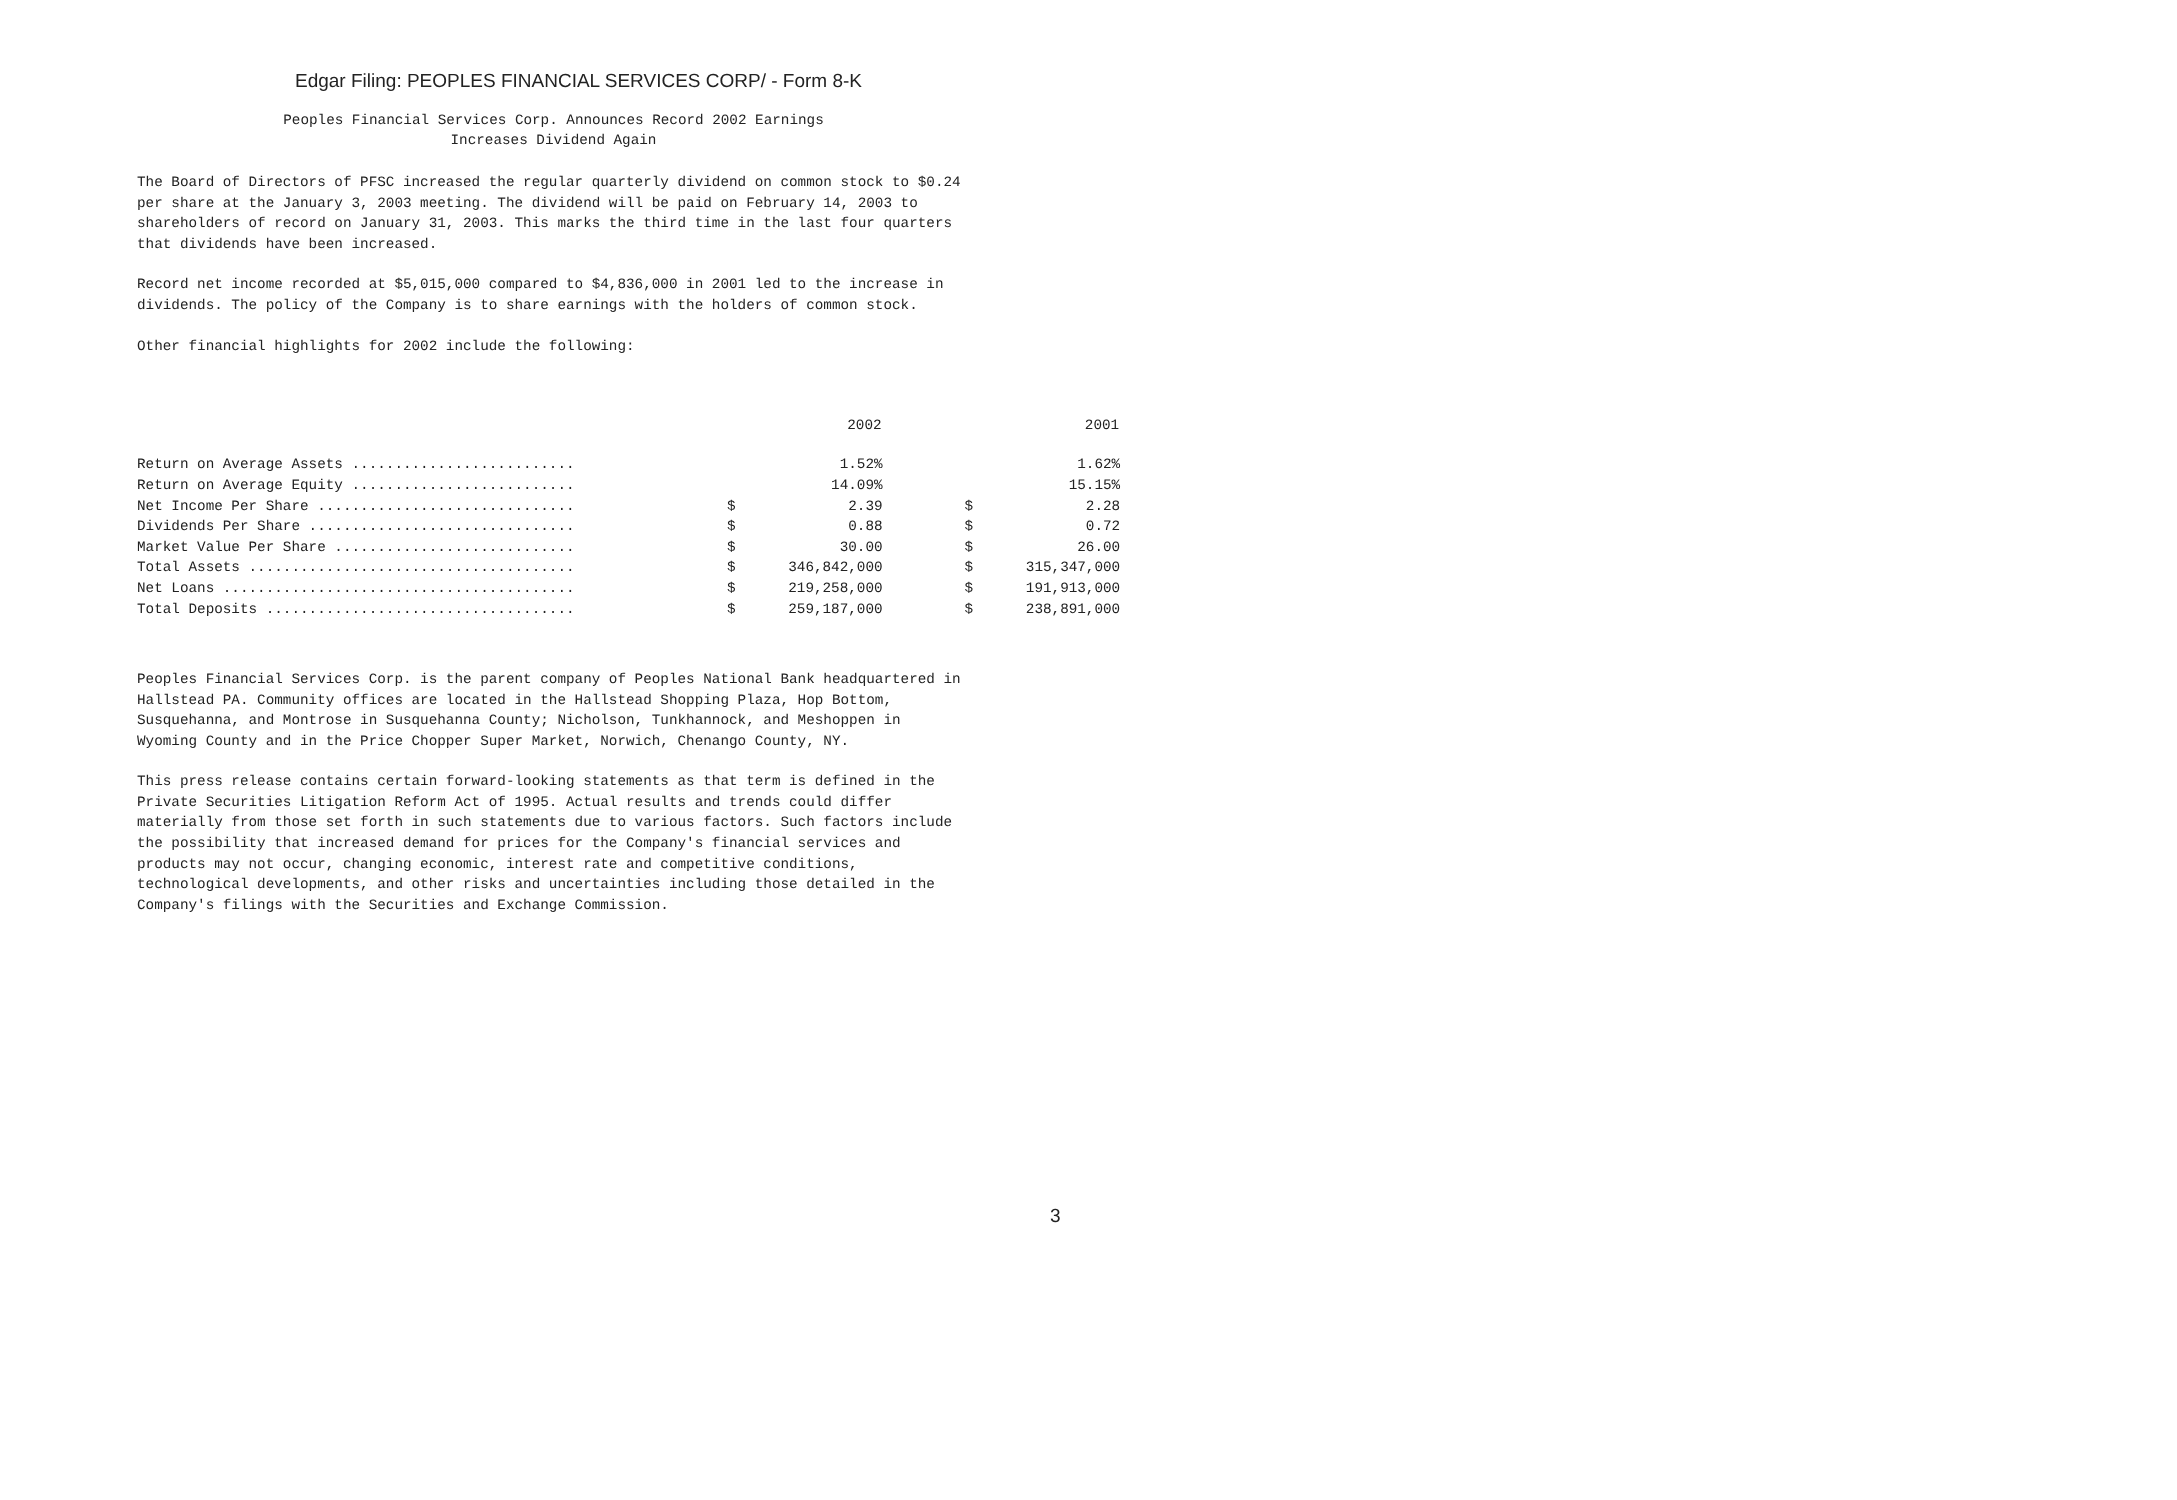Edgar Filing: PEOPLES FINANCIAL SERVICES CORP/ - Form 8-K
Peoples Financial Services Corp. Announces Record 2002 Earnings
Increases Dividend Again
The Board of Directors of PFSC increased the regular quarterly dividend on common stock to $0.24 per share at the January 3, 2003 meeting. The dividend will be paid on February 14, 2003 to shareholders of record on January 31, 2003. This marks the third time in the last four quarters that dividends have been increased.
Record net income recorded at $5,015,000 compared to $4,836,000 in 2001 led to the increase in dividends. The policy of the Company is to share earnings with the holders of common stock.
Other financial highlights for 2002 include the following:
| | | 2002 | | | 2001 |
| --- | --- | --- | --- | --- | --- |
| Return on Average Assets .......................... | | 1.52% | | | 1.62% |
| Return on Average Equity .......................... | | 14.09% | | | 15.15% |
| Net Income Per Share .............................. | $ | 2.39 | | $ | 2.28 |
| Dividends Per Share ............................... | $ | 0.88 | | $ | 0.72 |
| Market Value Per Share ............................ | $ | 30.00 | | $ | 26.00 |
| Total Assets ...................................... | $ | 346,842,000 | | $ | 315,347,000 |
| Net Loans ......................................... | $ | 219,258,000 | | $ | 191,913,000 |
| Total Deposits .................................... | $ | 259,187,000 | | $ | 238,891,000 |
Peoples Financial Services Corp. is the parent company of Peoples National Bank headquartered in Hallstead PA. Community offices are located in the Hallstead Shopping Plaza, Hop Bottom, Susquehanna, and Montrose in Susquehanna County; Nicholson, Tunkhannock, and Meshoppen in Wyoming County and in the Price Chopper Super Market, Norwich, Chenango County, NY.
This press release contains certain forward-looking statements as that term is defined in the Private Securities Litigation Reform Act of 1995. Actual results and trends could differ materially from those set forth in such statements due to various factors. Such factors include the possibility that increased demand for prices for the Company's financial services and products may not occur, changing economic, interest rate and competitive conditions, technological developments, and other risks and uncertainties including those detailed in the Company's filings with the Securities and Exchange Commission.
3